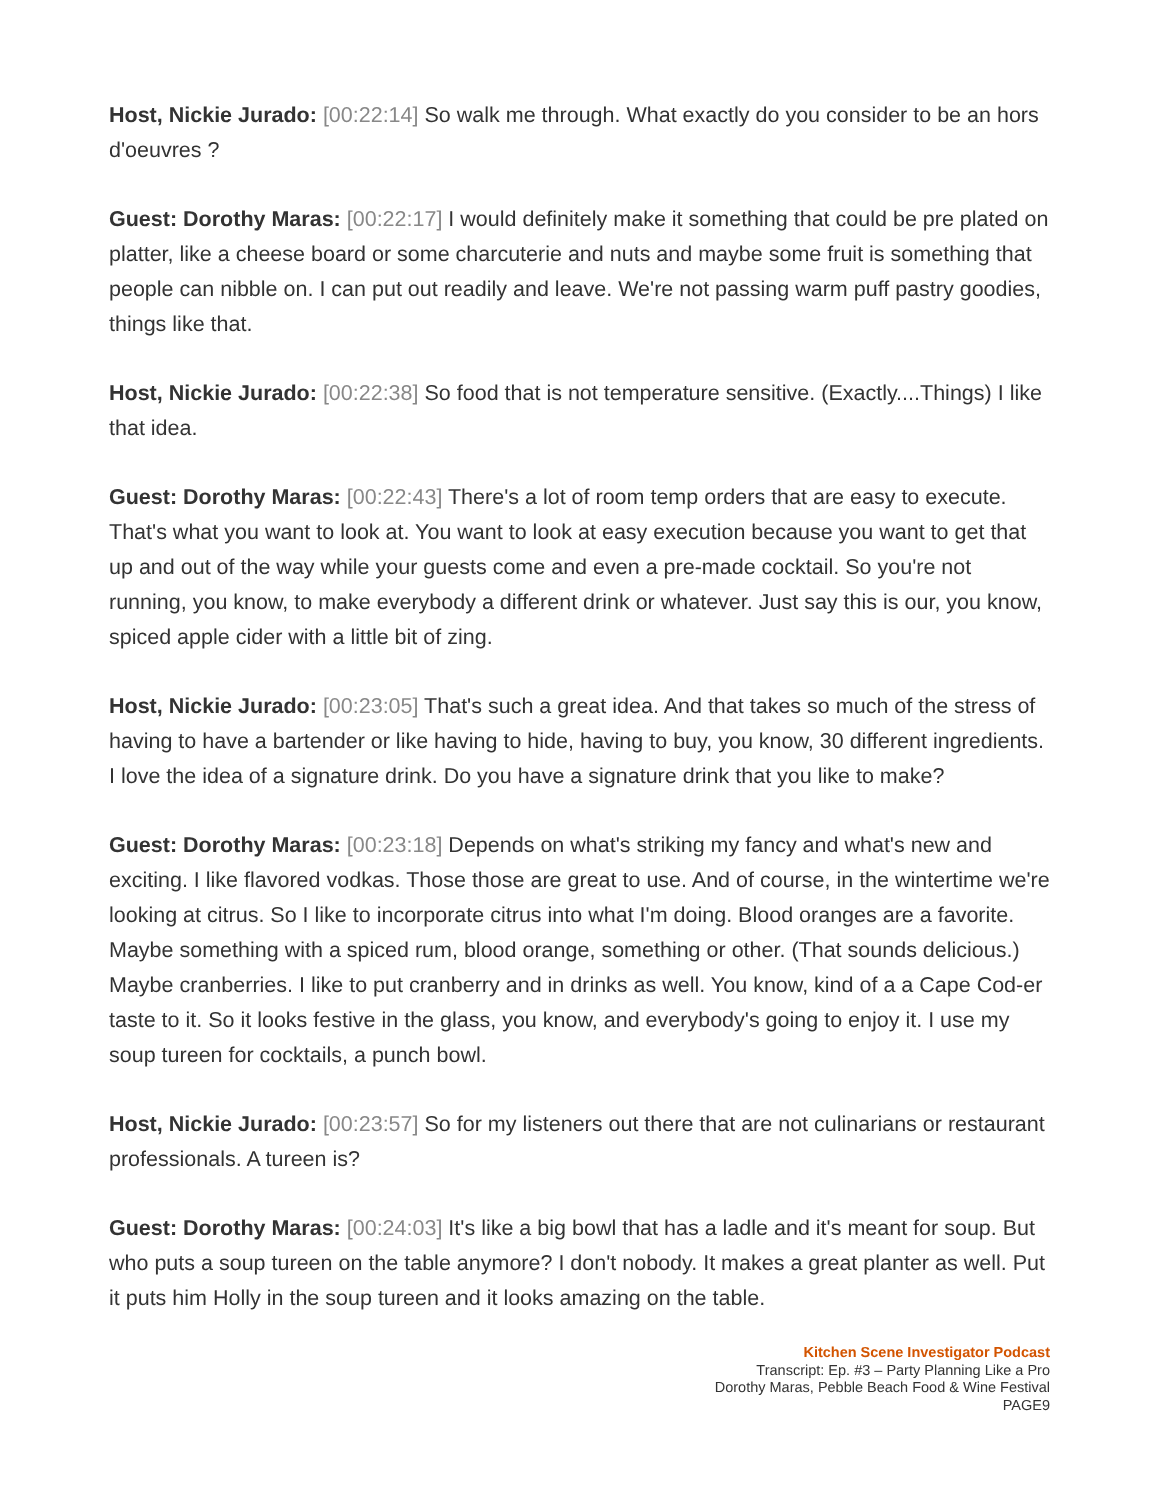Host, Nickie Jurado: [00:22:14] So walk me through. What exactly do you consider to be an hors d'oeuvres ?
Guest: Dorothy Maras: [00:22:17] I would definitely make it something that could be pre plated on platter, like a cheese board or some charcuterie and nuts and maybe some fruit is something that people can nibble on. I can put out readily and leave. We're not passing warm puff pastry goodies, things like that.
Host, Nickie Jurado: [00:22:38] So food that is not temperature sensitive. (Exactly....Things) I like that idea.
Guest: Dorothy Maras: [00:22:43] There's a lot of room temp orders that are easy to execute. That's what you want to look at. You want to look at easy execution because you want to get that up and out of the way while your guests come and even a pre-made cocktail. So you're not running, you know, to make everybody a different drink or whatever. Just say this is our, you know, spiced apple cider with a little bit of zing.
Host, Nickie Jurado: [00:23:05] That's such a great idea. And that takes so much of the stress of having to have a bartender or like having to hide, having to buy, you know, 30 different ingredients. I love the idea of a signature drink. Do you have a signature drink that you like to make?
Guest: Dorothy Maras: [00:23:18] Depends on what's striking my fancy and what's new and exciting. I like flavored vodkas. Those those are great to use. And of course, in the wintertime we're looking at citrus. So I like to incorporate citrus into what I'm doing. Blood oranges are a favorite. Maybe something with a spiced rum, blood orange, something or other. (That sounds delicious.) Maybe cranberries. I like to put cranberry and in drinks as well. You know, kind of a a Cape Cod-er taste to it. So it looks festive in the glass, you know, and everybody's going to enjoy it. I use my soup tureen for cocktails, a punch bowl.
Host, Nickie Jurado: [00:23:57] So for my listeners out there that are not culinarians or restaurant professionals. A tureen is?
Guest: Dorothy Maras: [00:24:03] It's like a big bowl that has a ladle and it's meant for soup. But who puts a soup tureen on the table anymore? I don't nobody. It makes a great planter as well. Put it puts him Holly in the soup tureen and it looks amazing on the table.
Kitchen Scene Investigator Podcast
Transcript: Ep. #3 – Party Planning Like a Pro
Dorothy Maras, Pebble Beach Food & Wine Festival
PAGE9